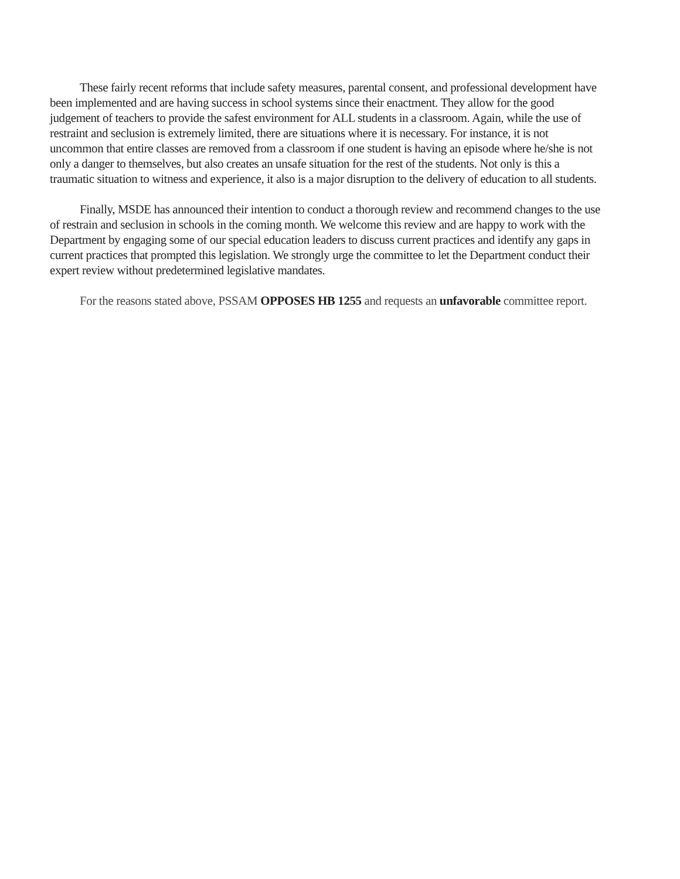These fairly recent reforms that include safety measures, parental consent, and professional development have been implemented and are having success in school systems since their enactment. They allow for the good judgement of teachers to provide the safest environment for ALL students in a classroom. Again, while the use of restraint and seclusion is extremely limited, there are situations where it is necessary. For instance, it is not uncommon that entire classes are removed from a classroom if one student is having an episode where he/she is not only a danger to themselves, but also creates an unsafe situation for the rest of the students. Not only is this a traumatic situation to witness and experience, it also is a major disruption to the delivery of education to all students.
Finally, MSDE has announced their intention to conduct a thorough review and recommend changes to the use of restrain and seclusion in schools in the coming month. We welcome this review and are happy to work with the Department by engaging some of our special education leaders to discuss current practices and identify any gaps in current practices that prompted this legislation. We strongly urge the committee to let the Department conduct their expert review without predetermined legislative mandates.
For the reasons stated above, PSSAM OPPOSES HB 1255 and requests an unfavorable committee report.